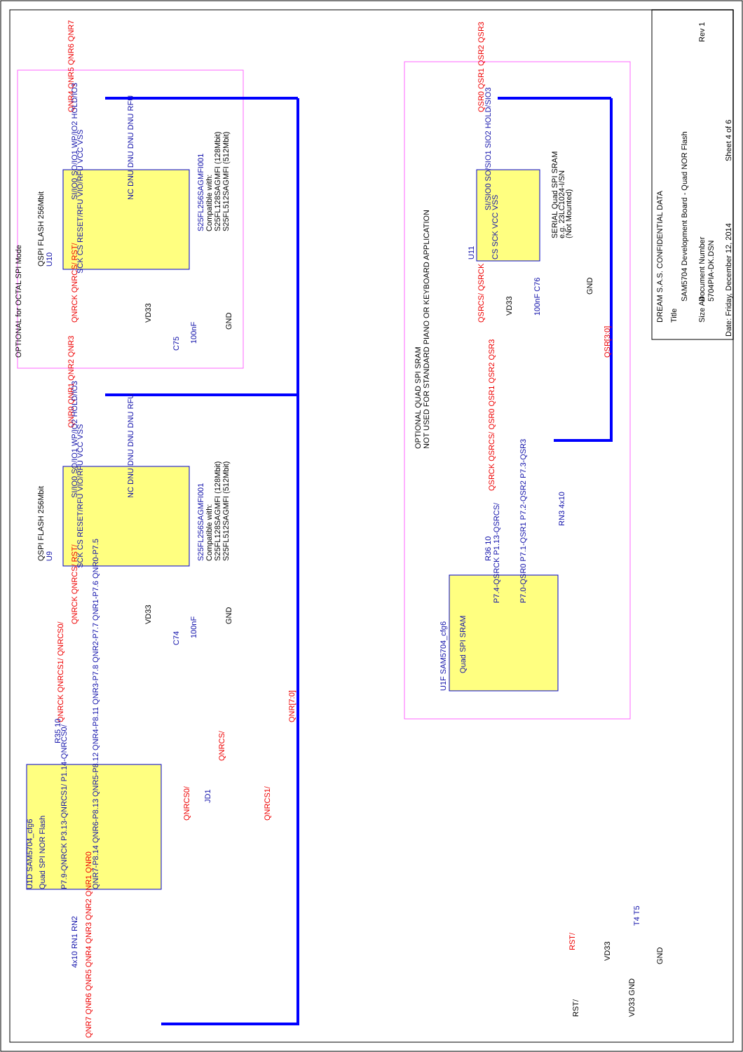OPTIONAL for OCTAL SPI Mode
QSPI FLASH 256Mbit
U10
S25FL256SAGMFI001
Compatible with:
S25FL128SAGMFI (128Mbit)
S25FL512SAGMFI (512Mbit)
SCK CS RESET/RFU VIO/RFU VCC VSS
QNR4 QNR5 QNR6 QNR7
QNRCK QNRCS/ RST/
VD33
C75
100nF
GND
SI/IO0 SO/IO1 WP/IO2 HOLD/IO3
NC DNU DNU DNU DNU RFU
QSPI FLASH 256Mbit
U9
S25FL256SAGMFI001
Compatible with:
S25FL128SAGMFI (128Mbit)
S25FL512SAGMFI (512Mbit)
SCK CS RESET/RFU VIO/RFU VCC VSS
QNR0 QNR1 QNR2 QNR3
QNRCK QNRCS/ RST/
VD33
C74
100nF
GND
SI/IO0 SO/IO1 WP/IO2 HOLD/IO3
NC DNU DNU DNU DNU RFU
QNRCK QNRCS1/ QNRCS0/
QNR[7:0]
R35 10
U1D SAM5704_cfg6
Quad SPI NOR Flash
P7.9-QNRCK P3.13-QNRCS1/ P1.14-QNRCS0/
QNR7-P8.14 QNR6-P8.13 QNR5-P8.12 QNR4-P8.11 QNR3-P7.8 QNR2-P7.7 QNR1-P7.6 QNR0-P7.5
4x10 RN1 RN2
QNR7 QNR6 QNR5 QNR4 QNR3 QNR2 QNR1 QNR0
QNRCS0/
QNRCS/
QNRCS1/
JD1
OPTIONAL QUAD SPI SRAM
NOT USED FOR STANDARD PIANO OR KEYBOARD APPLICATION
U11
CS SCK VCC VSS
SI/SIO0 SO/SIO1 SIO2 HOLD/SIO3
SERIAL Quad SPI SRAM
e.g. 23LC1024-I/SN
(Not Mounted)
QSR0 QSR1 QSR2 QSR3
QSRCS/ QSRCK
VD33
100nF C76
GND
QSR[3:0]
R36 10
RN3 4x10
QSRCK QSRCS/ QSR0 QSR1 QSR2 QSR3
U1F SAM5704_cfg6
Quad SPI SRAM
P7.4-QSRCK P1.13-QSRCS/
P7.0-QSR0 P7.1-QSR1 P7.2-QSR2 P7.3-QSR3
RST/
RST/
VD33 GND
VD33
GND
T4 T5
DREAM S.A.S. CONFIDENTIAL DATA
Title
SAM5704 Development Board - Quad NOR Flash
Size A4
Document Number
5704PIA-DK.DSN
Rev 1
Date: Friday, December 12, 2014
Sheet 4 of 6